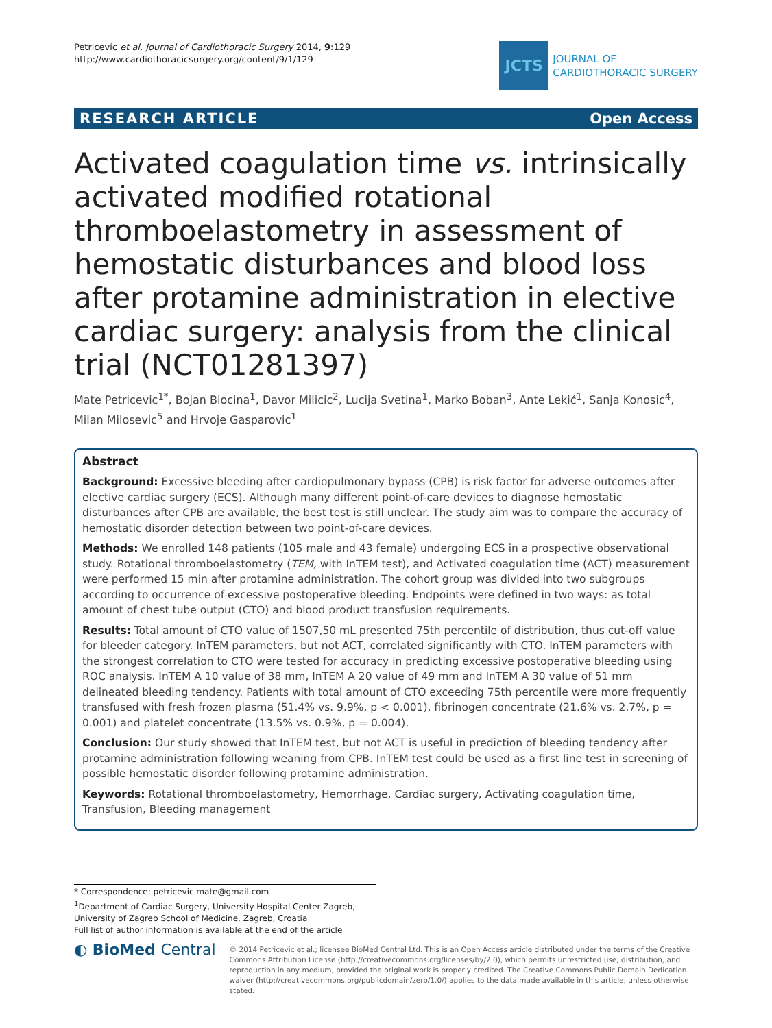Petricevic et al. Journal of Cardiothoracic Surgery 2014, 9:129
http://www.cardiothoracicsurgery.org/content/9/1/129
JCTS
JOURNAL OF
CARDIOTHORACIC SURGERY
RESEARCH ARTICLE Open Access
Activated coagulation time vs. intrinsically activated modified rotational thromboelastometry in assessment of hemostatic disturbances and blood loss after protamine administration in elective cardiac surgery: analysis from the clinical trial (NCT01281397)
Mate Petricevic<sup>1*</sup>, Bojan Biocina<sup>1</sup>, Davor Milicic<sup>2</sup>, Lucija Svetina<sup>1</sup>, Marko Boban<sup>3</sup>, Ante Lekić<sup>1</sup>, Sanja Konosic<sup>4</sup>, Milan Milosevic<sup>5</sup> and Hrvoje Gasparovic<sup>1</sup>
Abstract
Background: Excessive bleeding after cardiopulmonary bypass (CPB) is risk factor for adverse outcomes after elective cardiac surgery (ECS). Although many different point-of-care devices to diagnose hemostatic disturbances after CPB are available, the best test is still unclear. The study aim was to compare the accuracy of hemostatic disorder detection between two point-of-care devices.
Methods: We enrolled 148 patients (105 male and 43 female) undergoing ECS in a prospective observational study. Rotational thromboelastometry (TEM, with InTEM test), and Activated coagulation time (ACT) measurement were performed 15 min after protamine administration. The cohort group was divided into two subgroups according to occurrence of excessive postoperative bleeding. Endpoints were defined in two ways: as total amount of chest tube output (CTO) and blood product transfusion requirements.
Results: Total amount of CTO value of 1507,50 mL presented 75th percentile of distribution, thus cut-off value for bleeder category. InTEM parameters, but not ACT, correlated significantly with CTO. InTEM parameters with the strongest correlation to CTO were tested for accuracy in predicting excessive postoperative bleeding using ROC analysis. InTEM A 10 value of 38 mm, InTEM A 20 value of 49 mm and InTEM A 30 value of 51 mm delineated bleeding tendency. Patients with total amount of CTO exceeding 75th percentile were more frequently transfused with fresh frozen plasma (51.4% vs. 9.9%, p < 0.001), fibrinogen concentrate (21.6% vs. 2.7%, p = 0.001) and platelet concentrate (13.5% vs. 0.9%, p = 0.004).
Conclusion: Our study showed that InTEM test, but not ACT is useful in prediction of bleeding tendency after protamine administration following weaning from CPB. InTEM test could be used as a first line test in screening of possible hemostatic disorder following protamine administration.
Keywords: Rotational thromboelastometry, Hemorrhage, Cardiac surgery, Activating coagulation time, Transfusion, Bleeding management
* Correspondence: petricevic.mate@gmail.com
<sup>1</sup> Department of Cardiac Surgery, University Hospital Center Zagreb, University of Zagreb School of Medicine, Zagreb, Croatia
Full list of author information is available at the end of the article
◐ BioMed Central
© 2014 Petricevic et al.; licensee BioMed Central Ltd. This is an Open Access article distributed under the terms of the Creative Commons Attribution License (http://creativecommons.org/licenses/by/2.0), which permits unrestricted use, distribution, and reproduction in any medium, provided the original work is properly credited. The Creative Commons Public Domain Dedication waiver (http://creativecommons.org/publicdomain/zero/1.0/) applies to the data made available in this article, unless otherwise stated.